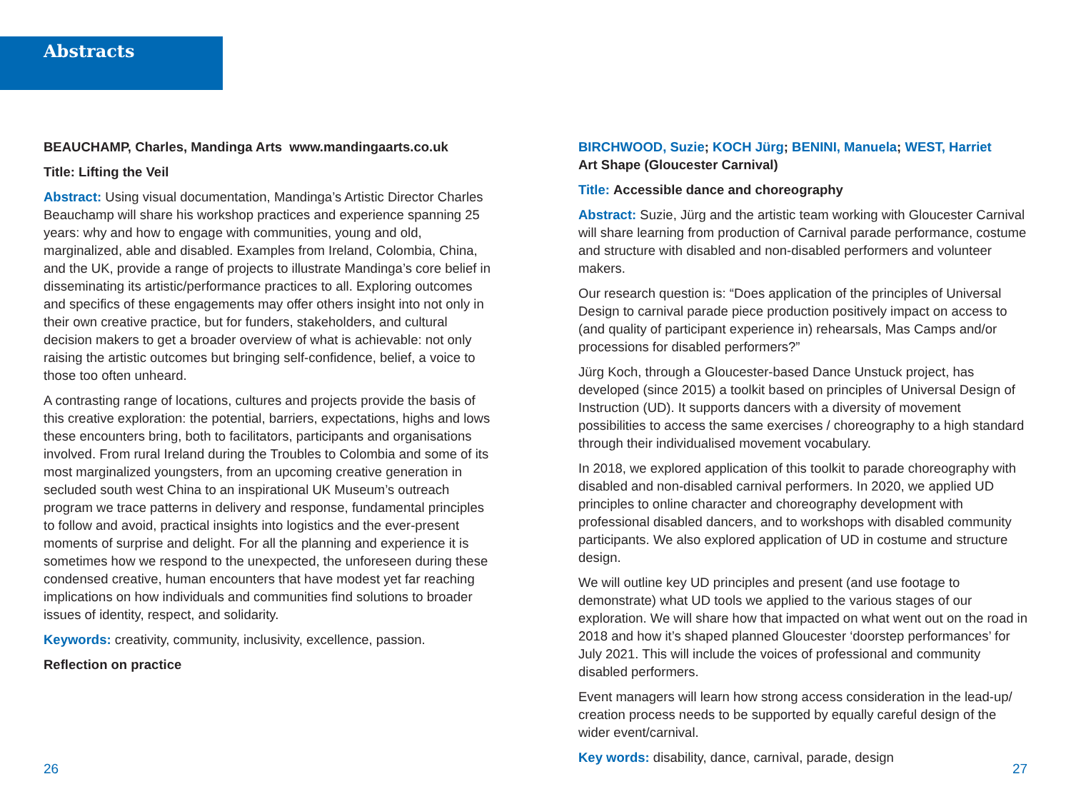Abstracts
BEAUCHAMP, Charles, Mandinga Arts www.mandingaarts.co.uk
Title: Lifting the Veil
Abstract: Using visual documentation, Mandinga’s Artistic Director Charles Beauchamp will share his workshop practices and experience spanning 25 years: why and how to engage with communities, young and old, marginalized, able and disabled. Examples from Ireland, Colombia, China, and the UK, provide a range of projects to illustrate Mandinga’s core belief in disseminating its artistic/performance practices to all. Exploring outcomes and specifics of these engagements may offer others insight into not only in their own creative practice, but for funders, stakeholders, and cultural decision makers to get a broader overview of what is achievable: not only raising the artistic outcomes but bringing self-confidence, belief, a voice to those too often unheard.
A contrasting range of locations, cultures and projects provide the basis of this creative exploration: the potential, barriers, expectations, highs and lows these encounters bring, both to facilitators, participants and organisations involved. From rural Ireland during the Troubles to Colombia and some of its most marginalized youngsters, from an upcoming creative generation in secluded south west China to an inspirational UK Museum’s outreach program we trace patterns in delivery and response, fundamental principles to follow and avoid, practical insights into logistics and the ever-present moments of surprise and delight. For all the planning and experience it is sometimes how we respond to the unexpected, the unforeseen during these condensed creative, human encounters that have modest yet far reaching implications on how individuals and communities find solutions to broader issues of identity, respect, and solidarity.
Keywords: creativity, community, inclusivity, excellence, passion.
Reflection on practice
BIRCHWOOD, Suzie; KOCH Jürg; BENINI, Manuela; WEST, Harriet
Art Shape (Gloucester Carnival)
Title: Accessible dance and choreography
Abstract: Suzie, Jürg and the artistic team working with Gloucester Carnival will share learning from production of Carnival parade performance, costume and structure with disabled and non-disabled performers and volunteer makers.
Our research question is: “Does application of the principles of Universal Design to carnival parade piece production positively impact on access to (and quality of participant experience in) rehearsals, Mas Camps and/or processions for disabled performers?”
Jürg Koch, through a Gloucester-based Dance Unstuck project, has developed (since 2015) a toolkit based on principles of Universal Design of Instruction (UD). It supports dancers with a diversity of movement possibilities to access the same exercises / choreography to a high standard through their individualised movement vocabulary.
In 2018, we explored application of this toolkit to parade choreography with disabled and non-disabled carnival performers. In 2020, we applied UD principles to online character and choreography development with professional disabled dancers, and to workshops with disabled community participants. We also explored application of UD in costume and structure design.
We will outline key UD principles and present (and use footage to demonstrate) what UD tools we applied to the various stages of our exploration. We will share how that impacted on what went out on the road in 2018 and how it’s shaped planned Gloucester ‘doorstep performances’ for July 2021. This will include the voices of professional and community disabled performers.
Event managers will learn how strong access consideration in the lead-up/ creation process needs to be supported by equally careful design of the wider event/carnival.
Key words: disability, dance, carnival, parade, design
26 27